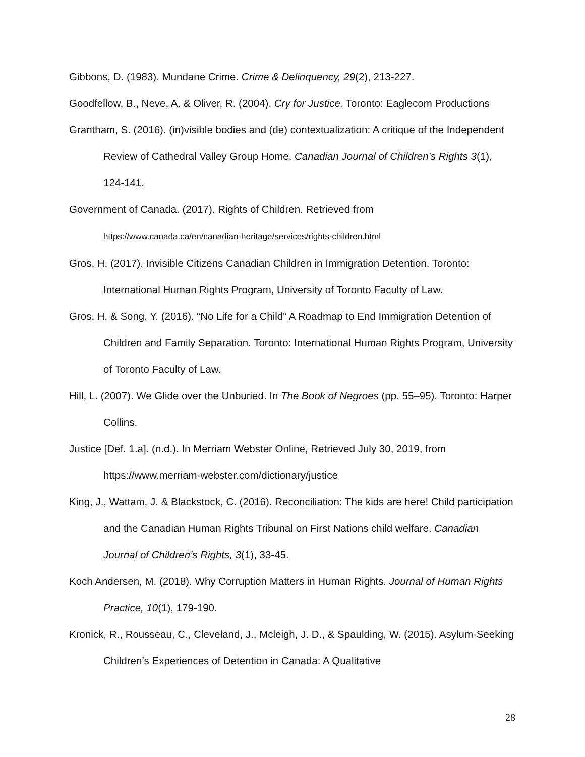Gibbons, D. (1983). Mundane Crime. Crime & Delinquency, 29(2), 213-227.
Goodfellow, B., Neve, A. & Oliver, R. (2004). Cry for Justice. Toronto: Eaglecom Productions
Grantham, S. (2016). (in)visible bodies and (de) contextualization: A critique of the Independent Review of Cathedral Valley Group Home. Canadian Journal of Children’s Rights 3(1), 124-141.
Government of Canada. (2017). Rights of Children. Retrieved from
https://www.canada.ca/en/canadian-heritage/services/rights-children.html
Gros, H. (2017). Invisible Citizens Canadian Children in Immigration Detention. Toronto: International Human Rights Program, University of Toronto Faculty of Law.
Gros, H. & Song, Y. (2016). “No Life for a Child” A Roadmap to End Immigration Detention of Children and Family Separation. Toronto: International Human Rights Program, University of Toronto Faculty of Law.
Hill, L. (2007). We Glide over the Unburied. In The Book of Negroes (pp. 55–95). Toronto: Harper Collins.
Justice [Def. 1.a]. (n.d.). In Merriam Webster Online, Retrieved July 30, 2019, from https://www.merriam-webster.com/dictionary/justice
King, J., Wattam, J. & Blackstock, C. (2016). Reconciliation: The kids are here! Child participation and the Canadian Human Rights Tribunal on First Nations child welfare. Canadian Journal of Children’s Rights, 3(1), 33-45.
Koch Andersen, M. (2018). Why Corruption Matters in Human Rights. Journal of Human Rights Practice, 10(1), 179-190.
Kronick, R., Rousseau, C., Cleveland, J., Mcleigh, J. D., & Spaulding, W. (2015). Asylum-Seeking Children’s Experiences of Detention in Canada: A Qualitative
28